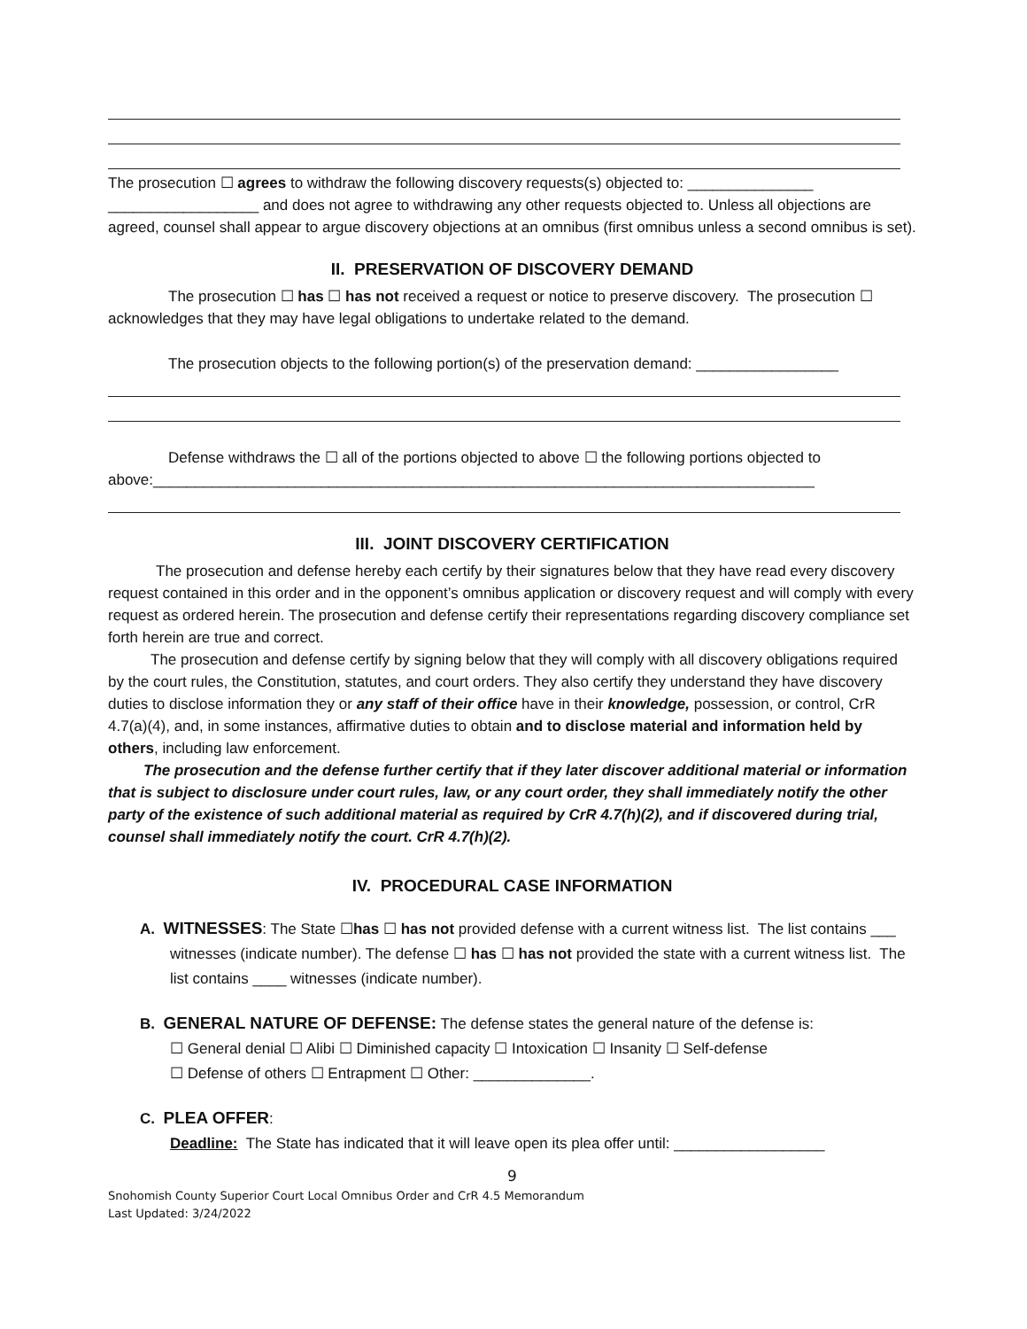The prosecution ☐ agrees to withdraw the following discovery requests(s) objected to: _______________ __________________ and does not agree to withdrawing any other requests objected to. Unless all objections are agreed, counsel shall appear to argue discovery objections at an omnibus (first omnibus unless a second omnibus is set).
II. PRESERVATION OF DISCOVERY DEMAND
The prosecution ☐ has ☐ has not received a request or notice to preserve discovery. The prosecution ☐ acknowledges that they may have legal obligations to undertake related to the demand.
The prosecution objects to the following portion(s) of the preservation demand: _________________
Defense withdraws the ☐ all of the portions objected to above ☐ the following portions objected to above:_______________________________________________________________________________
III. JOINT DISCOVERY CERTIFICATION
The prosecution and defense hereby each certify by their signatures below that they have read every discovery request contained in this order and in the opponent’s omnibus application or discovery request and will comply with every request as ordered herein. The prosecution and defense certify their representations regarding discovery compliance set forth herein are true and correct.
The prosecution and defense certify by signing below that they will comply with all discovery obligations required by the court rules, the Constitution, statutes, and court orders. They also certify they understand they have discovery duties to disclose information they or any staff of their office have in their knowledge, possession, or control, CrR 4.7(a)(4), and, in some instances, affirmative duties to obtain and to disclose material and information held by others, including law enforcement.
The prosecution and the defense further certify that if they later discover additional material or information that is subject to disclosure under court rules, law, or any court order, they shall immediately notify the other party of the existence of such additional material as required by CrR 4.7(h)(2), and if discovered during trial, counsel shall immediately notify the court. CrR 4.7(h)(2).
IV. PROCEDURAL CASE INFORMATION
A. WITNESSES: The State ☐has ☐ has not provided defense with a current witness list. The list contains ___ witnesses (indicate number). The defense ☐ has ☐ has not provided the state with a current witness list. The list contains ____ witnesses (indicate number).
B. GENERAL NATURE OF DEFENSE: The defense states the general nature of the defense is:
☐ General denial ☐ Alibi ☐ Diminished capacity ☐ Intoxication ☐ Insanity ☐ Self-defense
☐ Defense of others ☐ Entrapment ☐ Other: ______________.
C. PLEA OFFER:
Deadline: The State has indicated that it will leave open its plea offer until: __________________
9
Snohomish County Superior Court Local Omnibus Order and CrR 4.5 Memorandum
Last Updated: 3/24/2022